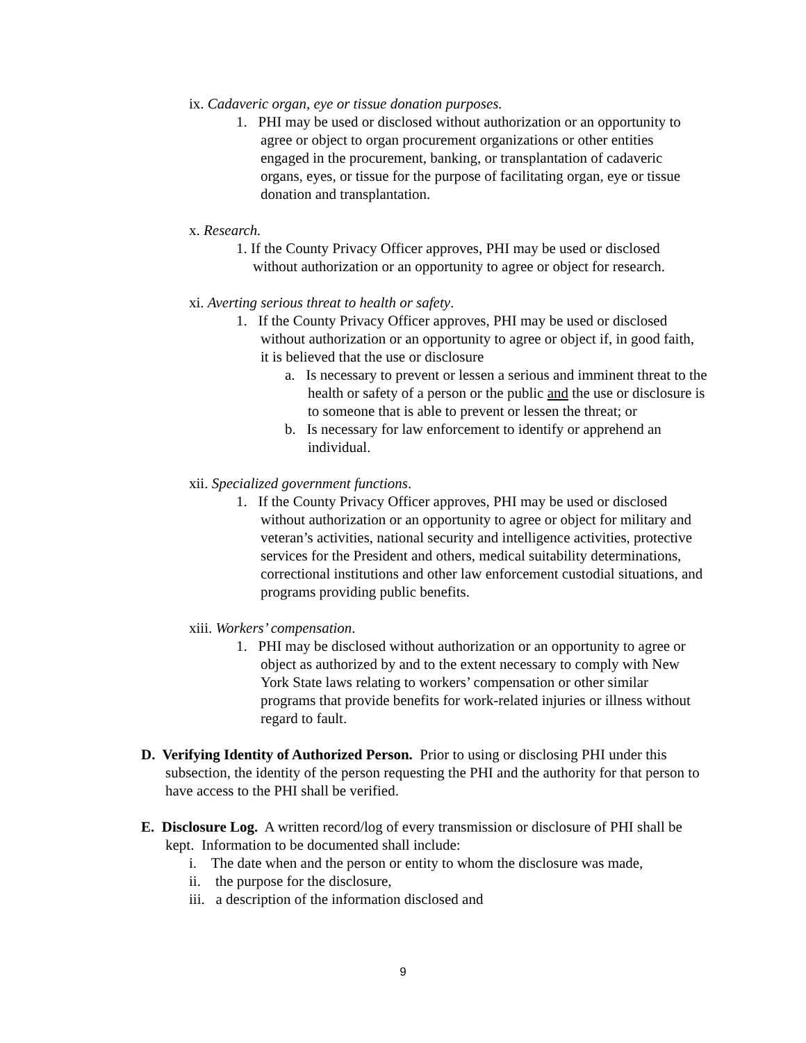ix. Cadaveric organ, eye or tissue donation purposes.
1. PHI may be used or disclosed without authorization or an opportunity to agree or object to organ procurement organizations or other entities engaged in the procurement, banking, or transplantation of cadaveric organs, eyes, or tissue for the purpose of facilitating organ, eye or tissue donation and transplantation.
x. Research.
1. If the County Privacy Officer approves, PHI may be used or disclosed without authorization or an opportunity to agree or object for research.
xi. Averting serious threat to health or safety.
1. If the County Privacy Officer approves, PHI may be used or disclosed without authorization or an opportunity to agree or object if, in good faith, it is believed that the use or disclosure
a. Is necessary to prevent or lessen a serious and imminent threat to the health or safety of a person or the public and the use or disclosure is to someone that is able to prevent or lessen the threat; or
b. Is necessary for law enforcement to identify or apprehend an individual.
xii. Specialized government functions.
1. If the County Privacy Officer approves, PHI may be used or disclosed without authorization or an opportunity to agree or object for military and veteran’s activities, national security and intelligence activities, protective services for the President and others, medical suitability determinations, correctional institutions and other law enforcement custodial situations, and programs providing public benefits.
xiii. Workers’ compensation.
1. PHI may be disclosed without authorization or an opportunity to agree or object as authorized by and to the extent necessary to comply with New York State laws relating to workers’ compensation or other similar programs that provide benefits for work-related injuries or illness without regard to fault.
D. Verifying Identity of Authorized Person. Prior to using or disclosing PHI under this subsection, the identity of the person requesting the PHI and the authority for that person to have access to the PHI shall be verified.
E. Disclosure Log. A written record/log of every transmission or disclosure of PHI shall be kept. Information to be documented shall include:
i. The date when and the person or entity to whom the disclosure was made,
ii. the purpose for the disclosure,
iii. a description of the information disclosed and
9